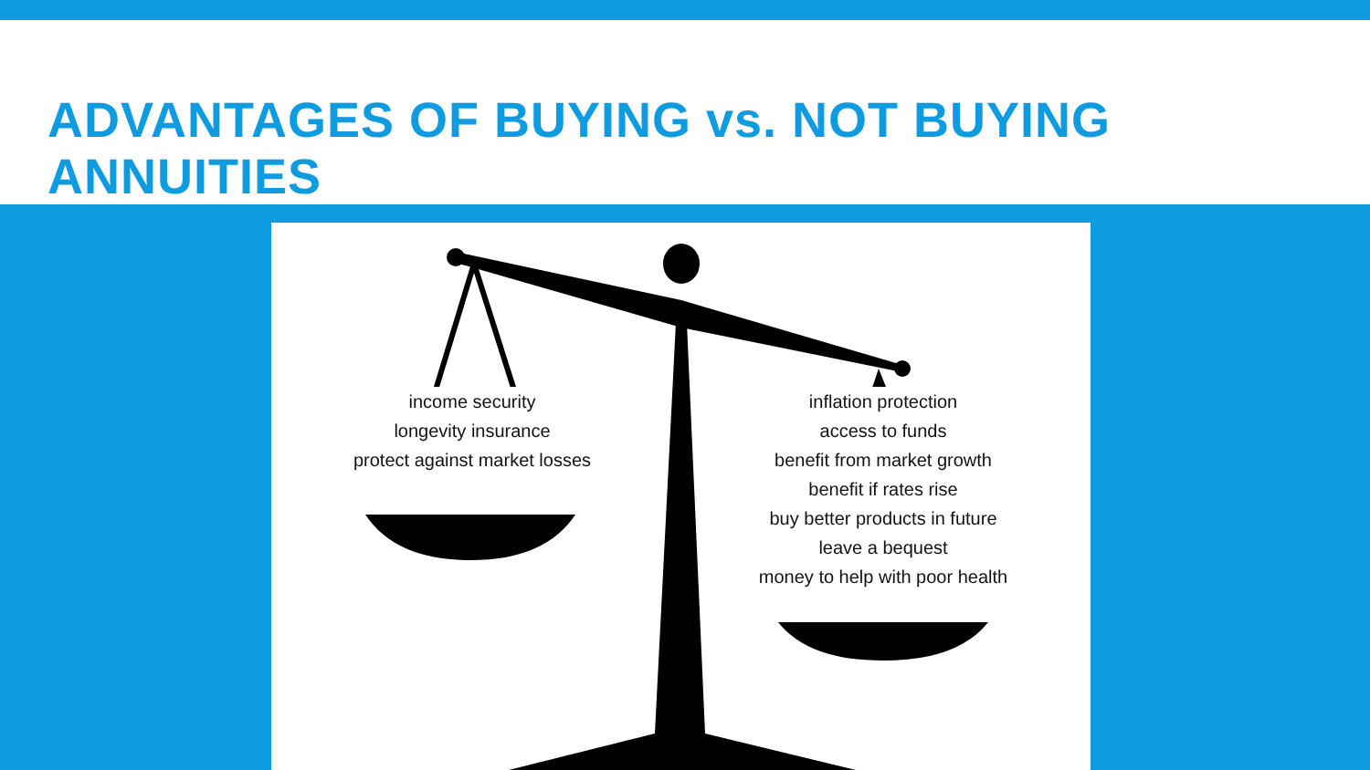ADVANTAGES OF BUYING vs. NOT BUYING ANNUITIES
income security
longevity insurance
protect against market losses
inflation protection
access to funds
benefit from market growth
benefit if rates rise
buy better products in future
leave a bequest
money to help with poor health